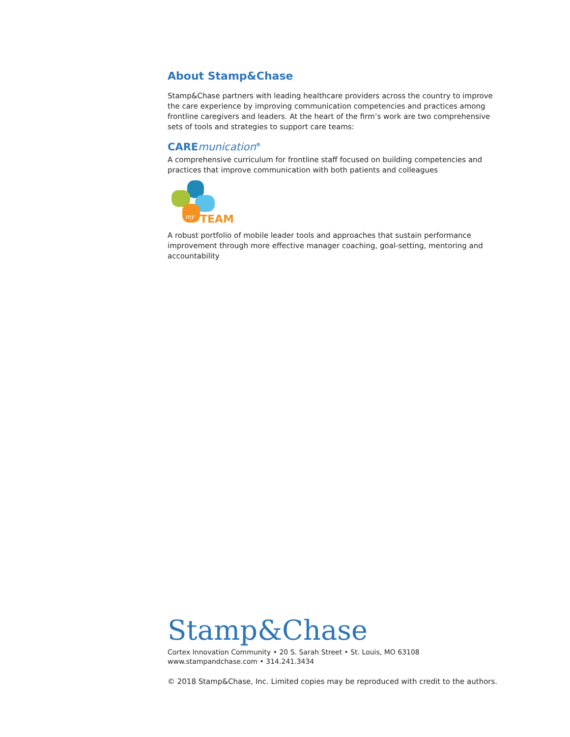About Stamp&Chase
Stamp&Chase partners with leading healthcare providers across the country to improve the care experience by improving communication competencies and practices among frontline caregivers and leaders. At the heart of the firm’s work are two comprehensive sets of tools and strategies to support care teams:
CAREmunication<sup>®</sup>
A comprehensive curriculum for frontline staff focused on building competencies and practices that improve communication with both patients and colleagues
my
TEAM
A robust portfolio of mobile leader tools and approaches that sustain performance improvement through more effective manager coaching, goal-setting, mentoring and accountability
Stamp&Chase
Cortex Innovation Community • 20 S. Sarah Street • St. Louis, MO 63108
www.stampandchase.com • 314.241.3434
© 2018 Stamp&Chase, Inc. Limited copies may be reproduced with credit to the authors.